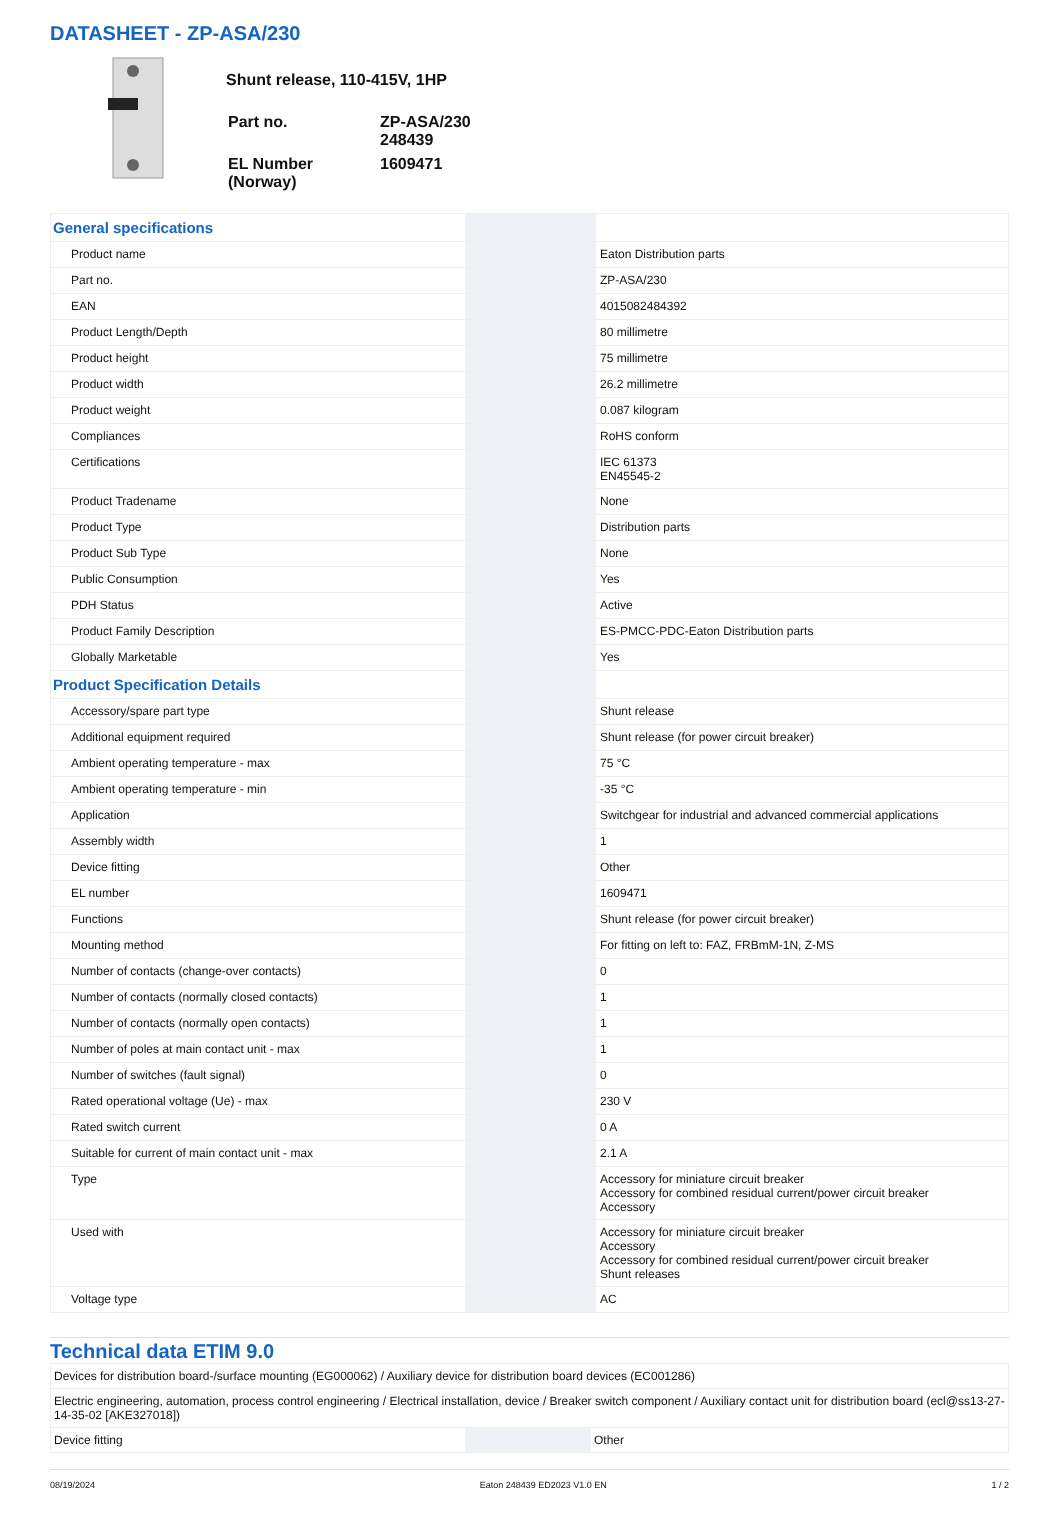DATASHEET - ZP-ASA/230
Shunt release, 110-415V, 1HP
| Part no. | ZP-ASA/230 248439 |
| EL Number (Norway) | 1609471 |
| General specifications | | | |
| Product name | | | Eaton Distribution parts |
| Part no. | | | ZP-ASA/230 |
| EAN | | | 4015082484392 |
| Product Length/Depth | | | 80 millimetre |
| Product height | | | 75 millimetre |
| Product width | | | 26.2 millimetre |
| Product weight | | | 0.087 kilogram |
| Compliances | | | RoHS conform |
| Certifications | | | IEC 61373 EN45545-2 |
| Product Tradename | | | None |
| Product Type | | | Distribution parts |
| Product Sub Type | | | None |
| Public Consumption | | | Yes |
| PDH Status | | | Active |
| Product Family Description | | | ES-PMCC-PDC-Eaton Distribution parts |
| Globally Marketable | | | Yes |
| Product Specification Details | | | |
| Accessory/spare part type | | | Shunt release |
| Additional equipment required | | | Shunt release (for power circuit breaker) |
| Ambient operating temperature - max | | | 75 °C |
| Ambient operating temperature - min | | | -35 °C |
| Application | | | Switchgear for industrial and advanced commercial applications |
| Assembly width | | | 1 |
| Device fitting | | | Other |
| EL number | | | 1609471 |
| Functions | | | Shunt release (for power circuit breaker) |
| Mounting method | | | For fitting on left to: FAZ, FRBmM-1N, Z-MS |
| Number of contacts (change-over contacts) | | | 0 |
| Number of contacts (normally closed contacts) | | | 1 |
| Number of contacts (normally open contacts) | | | 1 |
| Number of poles at main contact unit - max | | | 1 |
| Number of switches (fault signal) | | | 0 |
| Rated operational voltage (Ue) - max | | | 230 V |
| Rated switch current | | | 0 A |
| Suitable for current of main contact unit - max | | | 2.1 A |
| Type | | | Accessory for miniature circuit breaker Accessory for combined residual current/power circuit breaker Accessory |
| Used with | | | Accessory for miniature circuit breaker Accessory Accessory for combined residual current/power circuit breaker Shunt releases |
| Voltage type | | | AC |
Technical data ETIM 9.0
| Devices for distribution board-/surface mounting (EG000062) / Auxiliary device for distribution board devices (EC001286) | | |
| Electric engineering, automation, process control engineering / Electrical installation, device / Breaker switch component / Auxiliary contact unit for distribution board (ecl@ss13-27-14-35-02 [AKE327018]) | | |
| Device fitting | | Other |
08/19/2024 Eaton 248439 ED2023 V1.0 EN 1 / 2